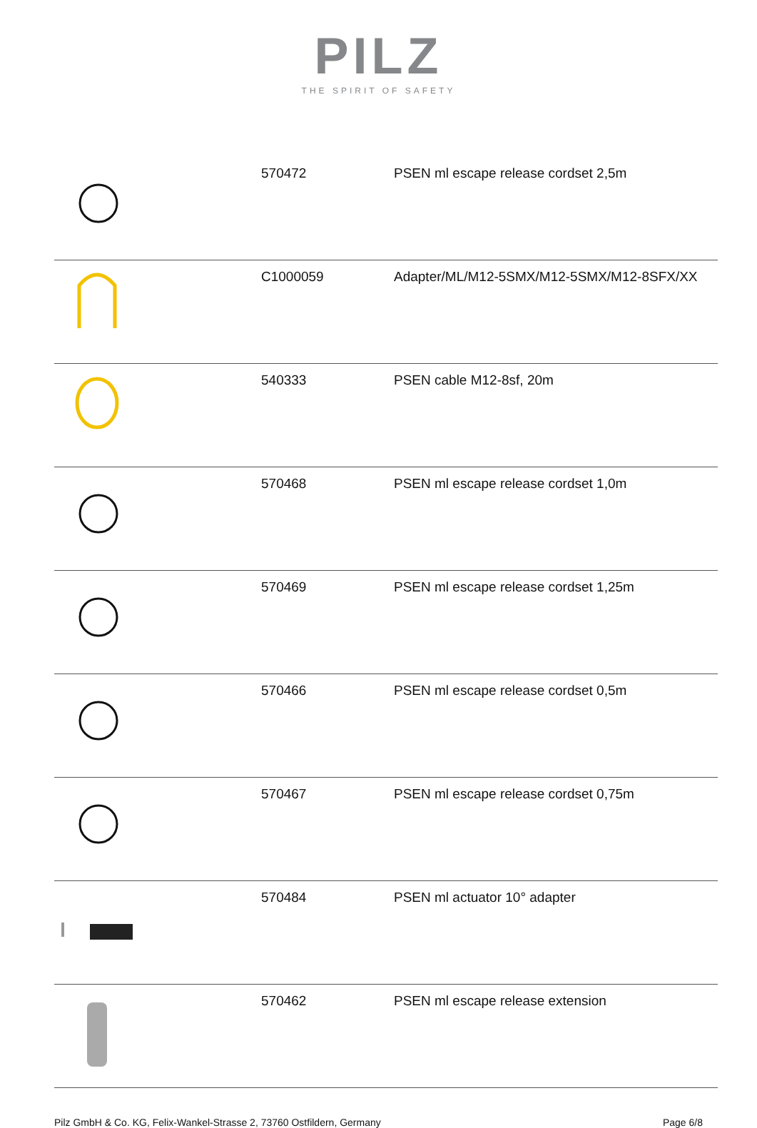PILZ
THE SPIRIT OF SAFETY
| | 570472 | PSEN ml escape release cordset 2,5m |
| | C1000059 | Adapter/ML/M12-5SMX/M12-5SMX/M12-8SFX/XX |
| | 540333 | PSEN cable M12-8sf, 20m |
| | 570468 | PSEN ml escape release cordset 1,0m |
| | 570469 | PSEN ml escape release cordset 1,25m |
| | 570466 | PSEN ml escape release cordset 0,5m |
| | 570467 | PSEN ml escape release cordset 0,75m |
| | 570484 | PSEN ml actuator 10° adapter |
| | 570462 | PSEN ml escape release extension |
Pilz GmbH & Co. KG, Felix-Wankel-Strasse 2, 73760 Ostfildern, Germany Page 6/8